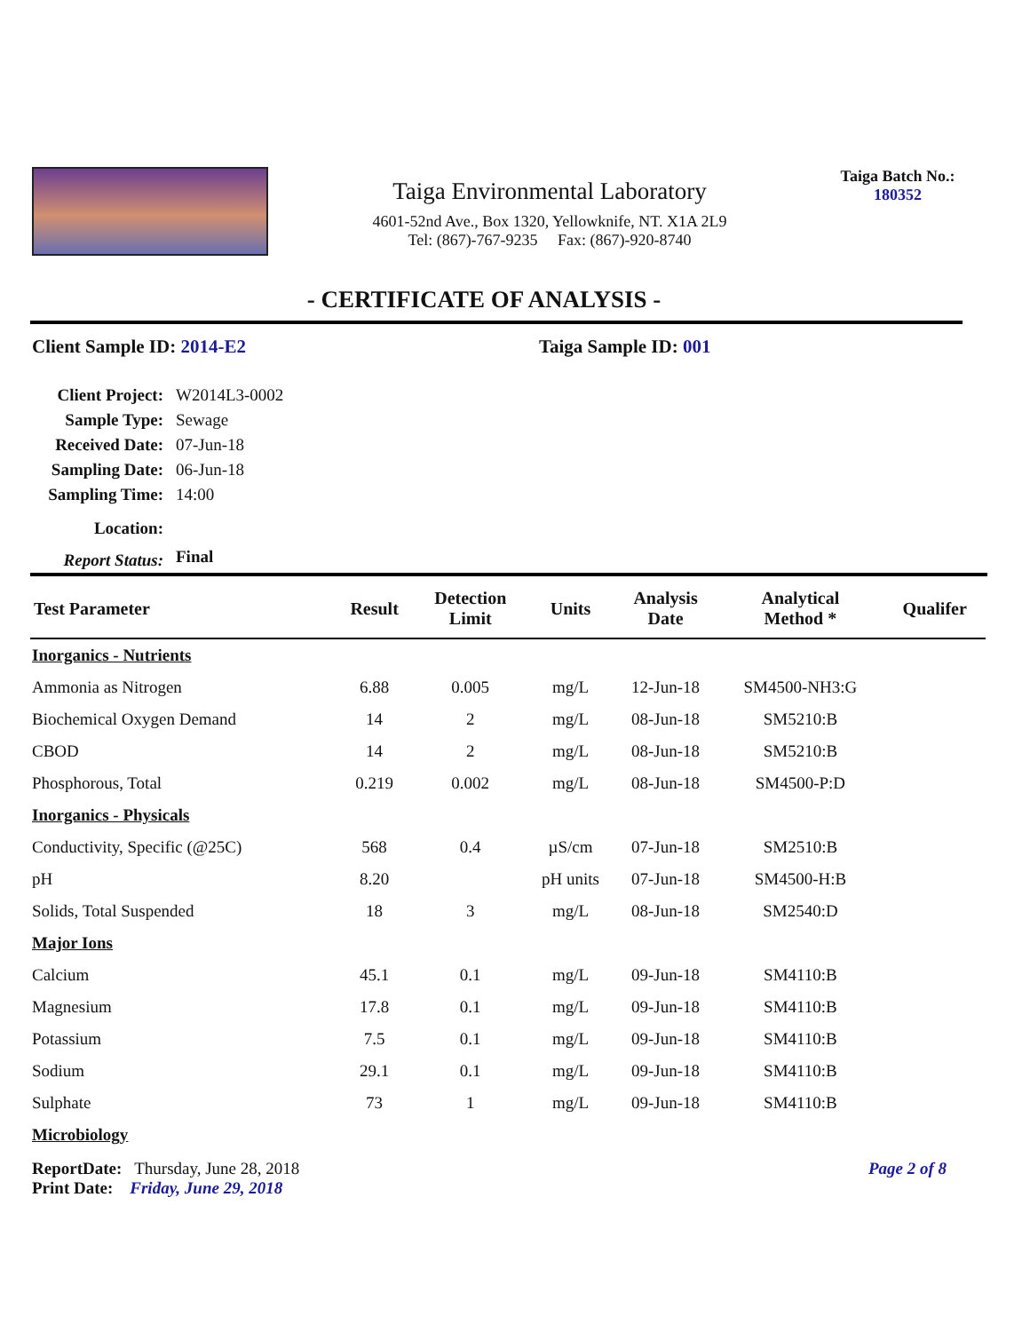Taiga Environmental Laboratory
4601-52nd Ave., Box 1320, Yellowknife, NT. X1A 2L9
Tel: (867)-767-9235 Fax: (867)-920-8740
Taiga Batch No.:
180352
- CERTIFICATE OF ANALYSIS -
Client Sample ID: 2014-E2 Taiga Sample ID: 001
| Client Project: | W2014L3-0002 |
| Sample Type: | Sewage |
| Received Date: | 07-Jun-18 |
| Sampling Date: | 06-Jun-18 |
| Sampling Time: | 14:00 |
| Location: | |
| Report Status: | Final |
| Test Parameter | Result | Detection Limit | Units | Analysis Date | Analytical Method * | Qualifer |
| --- | --- | --- | --- | --- | --- | --- |
| Inorganics - Nutrients | | | | | | |
| Ammonia as Nitrogen | 6.88 | 0.005 | mg/L | 12-Jun-18 | SM4500-NH3:G | |
| Biochemical Oxygen Demand | 14 | 2 | mg/L | 08-Jun-18 | SM5210:B | |
| CBOD | 14 | 2 | mg/L | 08-Jun-18 | SM5210:B | |
| Phosphorous, Total | 0.219 | 0.002 | mg/L | 08-Jun-18 | SM4500-P:D | |
| Inorganics - Physicals | | | | | | |
| Conductivity, Specific (@25C) | 568 | 0.4 | µS/cm | 07-Jun-18 | SM2510:B | |
| pH | 8.20 | | pH units | 07-Jun-18 | SM4500-H:B | |
| Solids, Total Suspended | 18 | 3 | mg/L | 08-Jun-18 | SM2540:D | |
| Major Ions | | | | | | |
| Calcium | 45.1 | 0.1 | mg/L | 09-Jun-18 | SM4110:B | |
| Magnesium | 17.8 | 0.1 | mg/L | 09-Jun-18 | SM4110:B | |
| Potassium | 7.5 | 0.1 | mg/L | 09-Jun-18 | SM4110:B | |
| Sodium | 29.1 | 0.1 | mg/L | 09-Jun-18 | SM4110:B | |
| Sulphate | 73 | 1 | mg/L | 09-Jun-18 | SM4110:B | |
| Microbiology | | | | | | |
ReportDate: Thursday, June 28, 2018 Page 2 of 8
Print Date: Friday, June 29, 2018